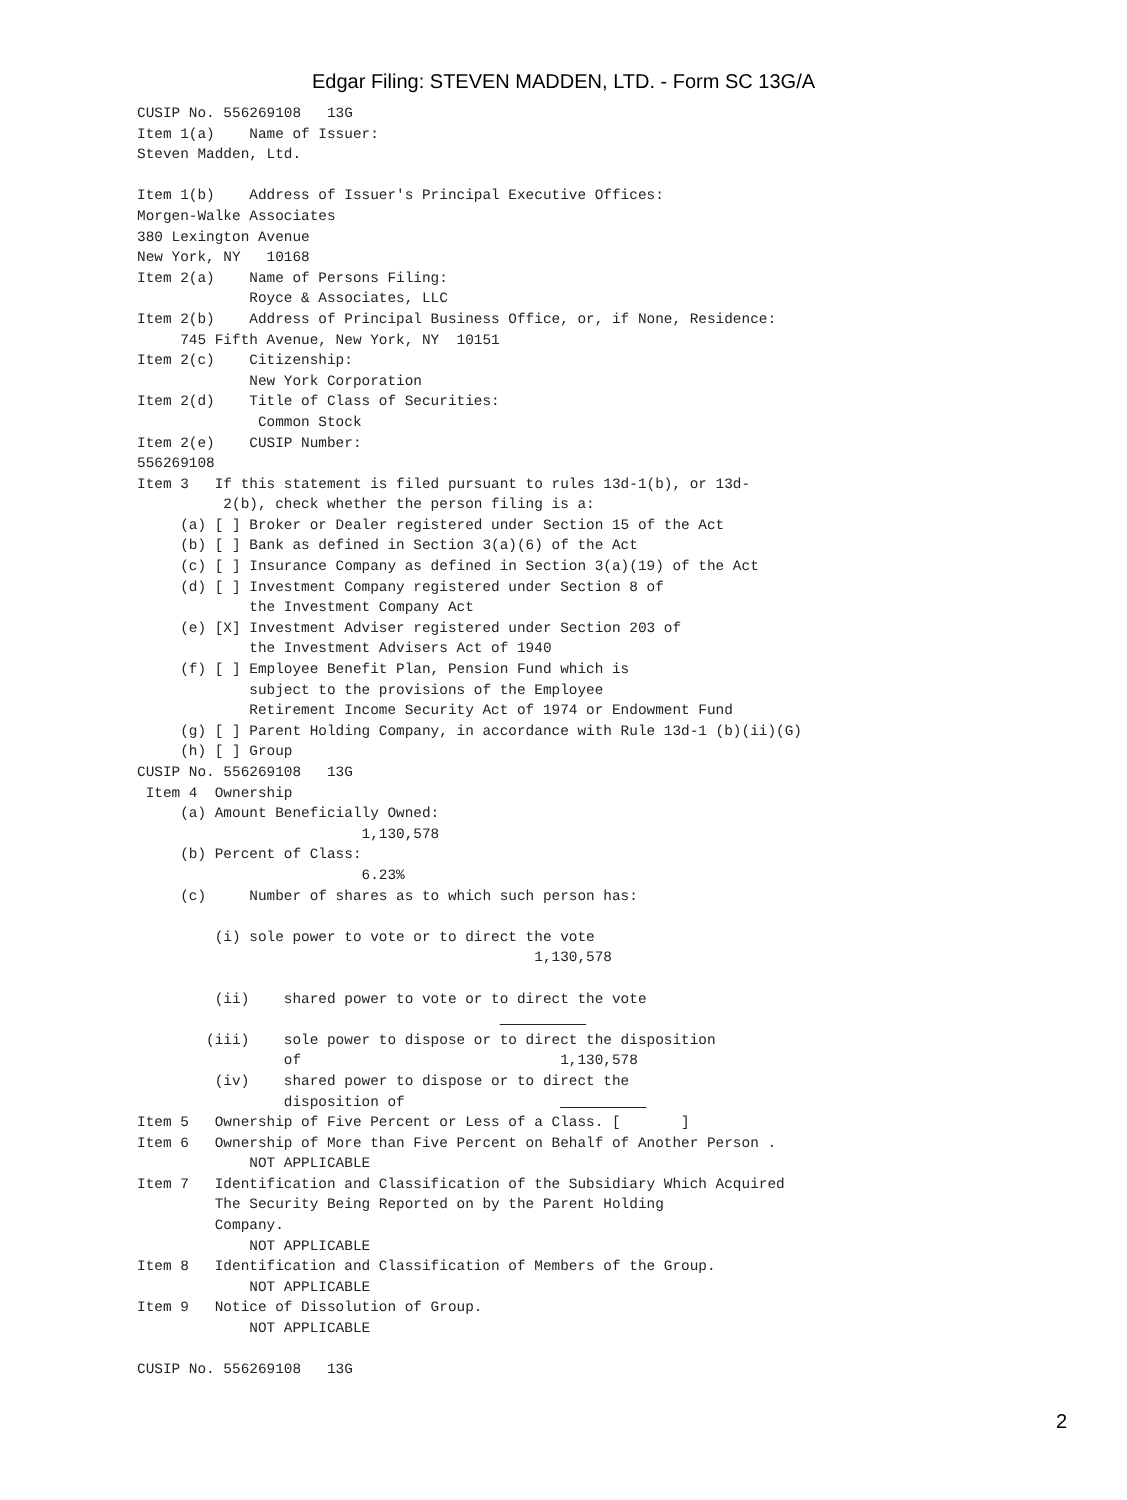Edgar Filing: STEVEN MADDEN, LTD. - Form SC 13G/A
CUSIP No. 556269108   13G
Item 1(a)    Name of Issuer:
Steven Madden, Ltd.

Item 1(b)    Address of Issuer's Principal Executive Offices:
Morgen-Walke Associates
380 Lexington Avenue
New York, NY   10168
Item 2(a)    Name of Persons Filing:
             Royce & Associates, LLC
Item 2(b)    Address of Principal Business Office, or, if None, Residence:
     745 Fifth Avenue, New York, NY  10151
Item 2(c)    Citizenship:
             New York Corporation
Item 2(d)    Title of Class of Securities:
              Common Stock
Item 2(e)    CUSIP Number:
556269108
Item 3   If this statement is filed pursuant to rules 13d-1(b), or 13d-
          2(b), check whether the person filing is a:
     (a) [ ] Broker or Dealer registered under Section 15 of the Act
     (b) [ ] Bank as defined in Section 3(a)(6) of the Act
     (c) [ ] Insurance Company as defined in Section 3(a)(19) of the Act
     (d) [ ] Investment Company registered under Section 8 of
             the Investment Company Act
     (e) [X] Investment Adviser registered under Section 203 of
             the Investment Advisers Act of 1940
     (f) [ ] Employee Benefit Plan, Pension Fund which is
             subject to the provisions of the Employee
             Retirement Income Security Act of 1974 or Endowment Fund
     (g) [ ] Parent Holding Company, in accordance with Rule 13d-1 (b)(ii)(G)
     (h) [ ] Group
CUSIP No. 556269108   13G
 Item 4  Ownership
     (a) Amount Beneficially Owned:
                          1,130,578
     (b) Percent of Class:
                          6.23%
     (c)     Number of shares as to which such person has:

         (i) sole power to vote or to direct the vote
                                              1,130,578

         (ii)    shared power to vote or to direct the vote
                                                    
        (iii)    sole power to dispose or to direct the disposition
                 of                              1,130,578
         (iv)    shared power to dispose or to direct the
                 disposition of                            
Item 5   Ownership of Five Percent or Less of a Class. [       ]
Item 6   Ownership of More than Five Percent on Behalf of Another Person .
             NOT APPLICABLE
Item 7   Identification and Classification of the Subsidiary Which Acquired
         The Security Being Reported on by the Parent Holding
         Company.
             NOT APPLICABLE
Item 8   Identification and Classification of Members of the Group.
             NOT APPLICABLE
Item 9   Notice of Dissolution of Group.
             NOT APPLICABLE

CUSIP No. 556269108   13G
2